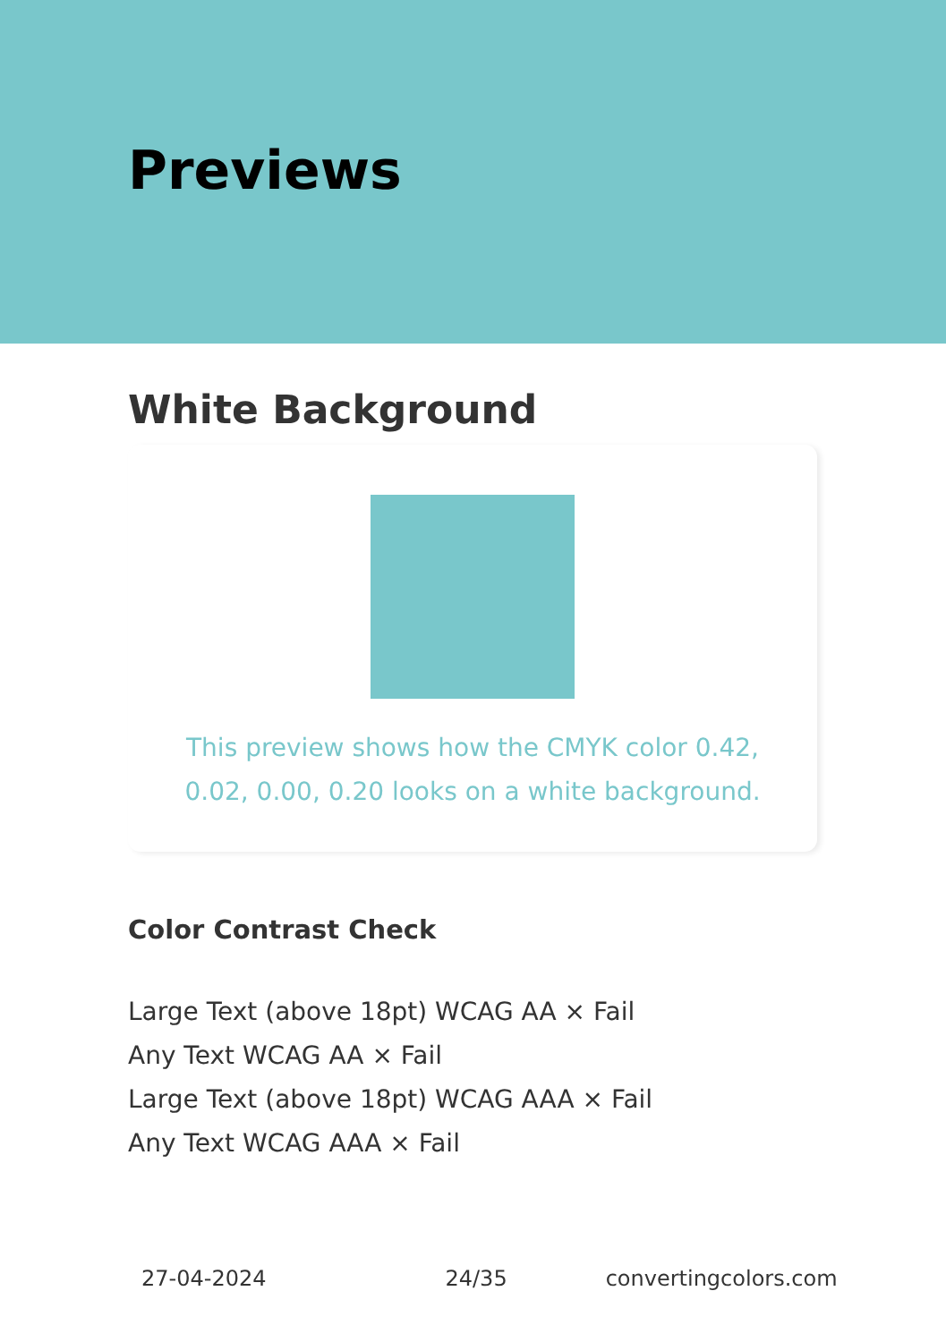Previews
White Background
This preview shows how the CMYK color 0.42, 0.02, 0.00, 0.20 looks on a white background.
Color Contrast Check
Large Text (above 18pt) WCAG AA × Fail
Any Text WCAG AA × Fail
Large Text (above 18pt) WCAG AAA × Fail
Any Text WCAG AAA × Fail
27-04-2024 24/35 convertingcolors.com